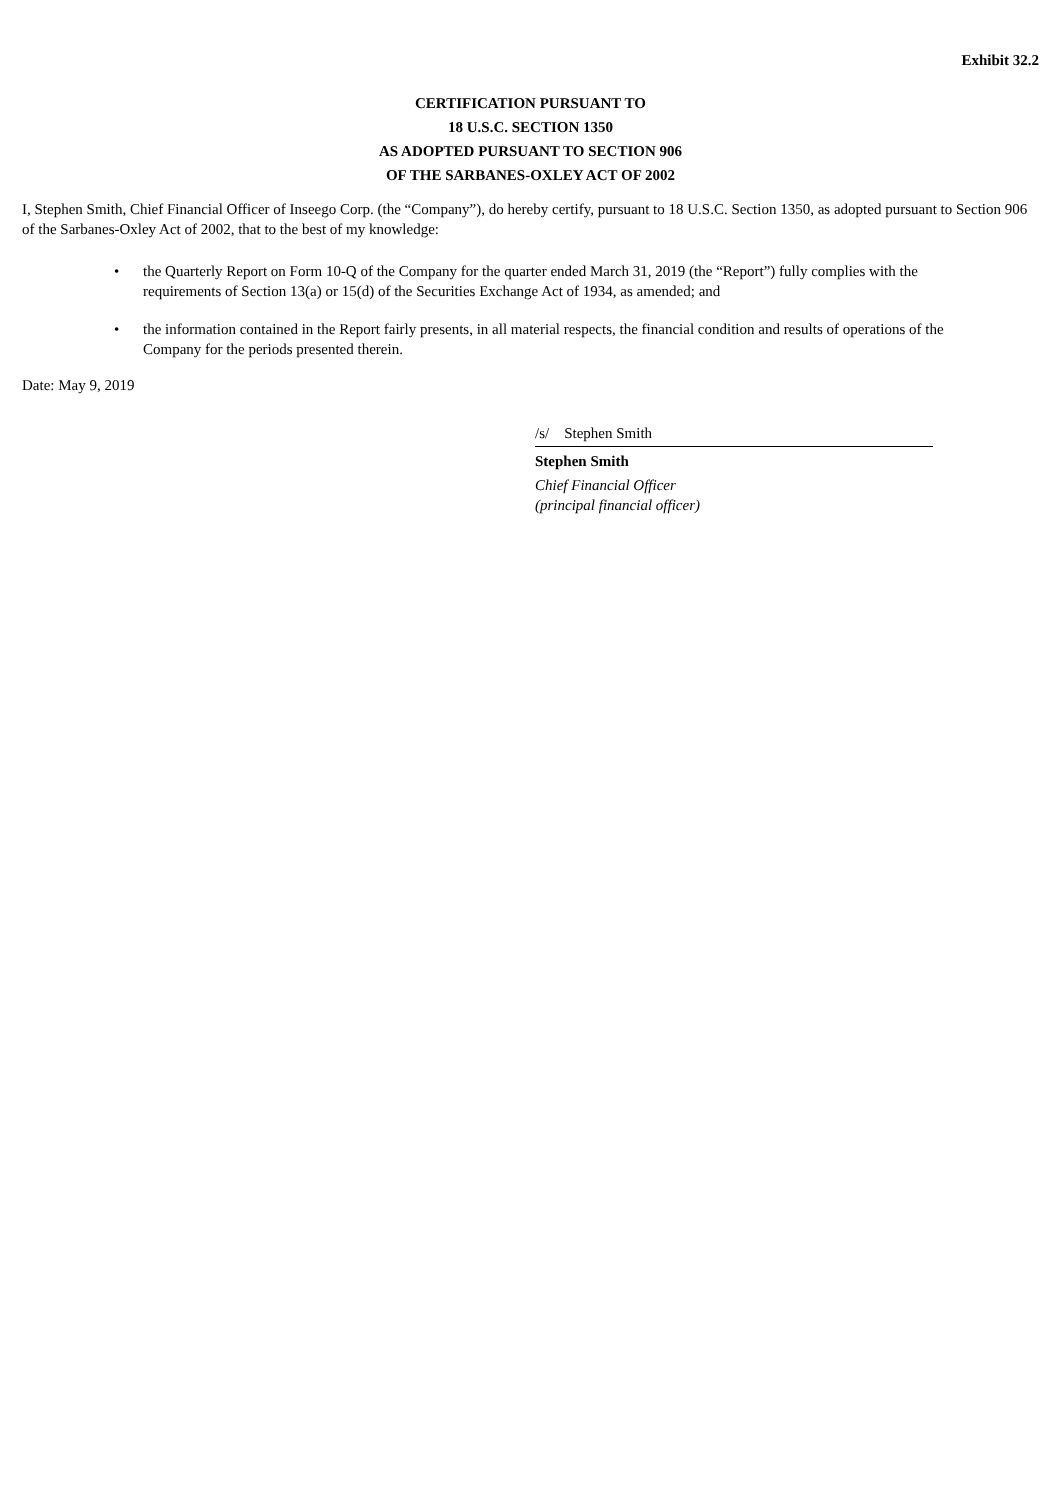Exhibit 32.2
CERTIFICATION PURSUANT TO
18 U.S.C. SECTION 1350
AS ADOPTED PURSUANT TO SECTION 906
OF THE SARBANES-OXLEY ACT OF 2002
I, Stephen Smith, Chief Financial Officer of Inseego Corp. (the “Company”), do hereby certify, pursuant to 18 U.S.C. Section 1350, as adopted pursuant to Section 906 of the Sarbanes-Oxley Act of 2002, that to the best of my knowledge:
• the Quarterly Report on Form 10-Q of the Company for the quarter ended March 31, 2019 (the “Report”) fully complies with the requirements of Section 13(a) or 15(d) of the Securities Exchange Act of 1934, as amended; and
• the information contained in the Report fairly presents, in all material respects, the financial condition and results of operations of the Company for the periods presented therein.
Date: May 9, 2019
/s/ Stephen Smith
Stephen Smith
Chief Financial Officer
(principal financial officer)